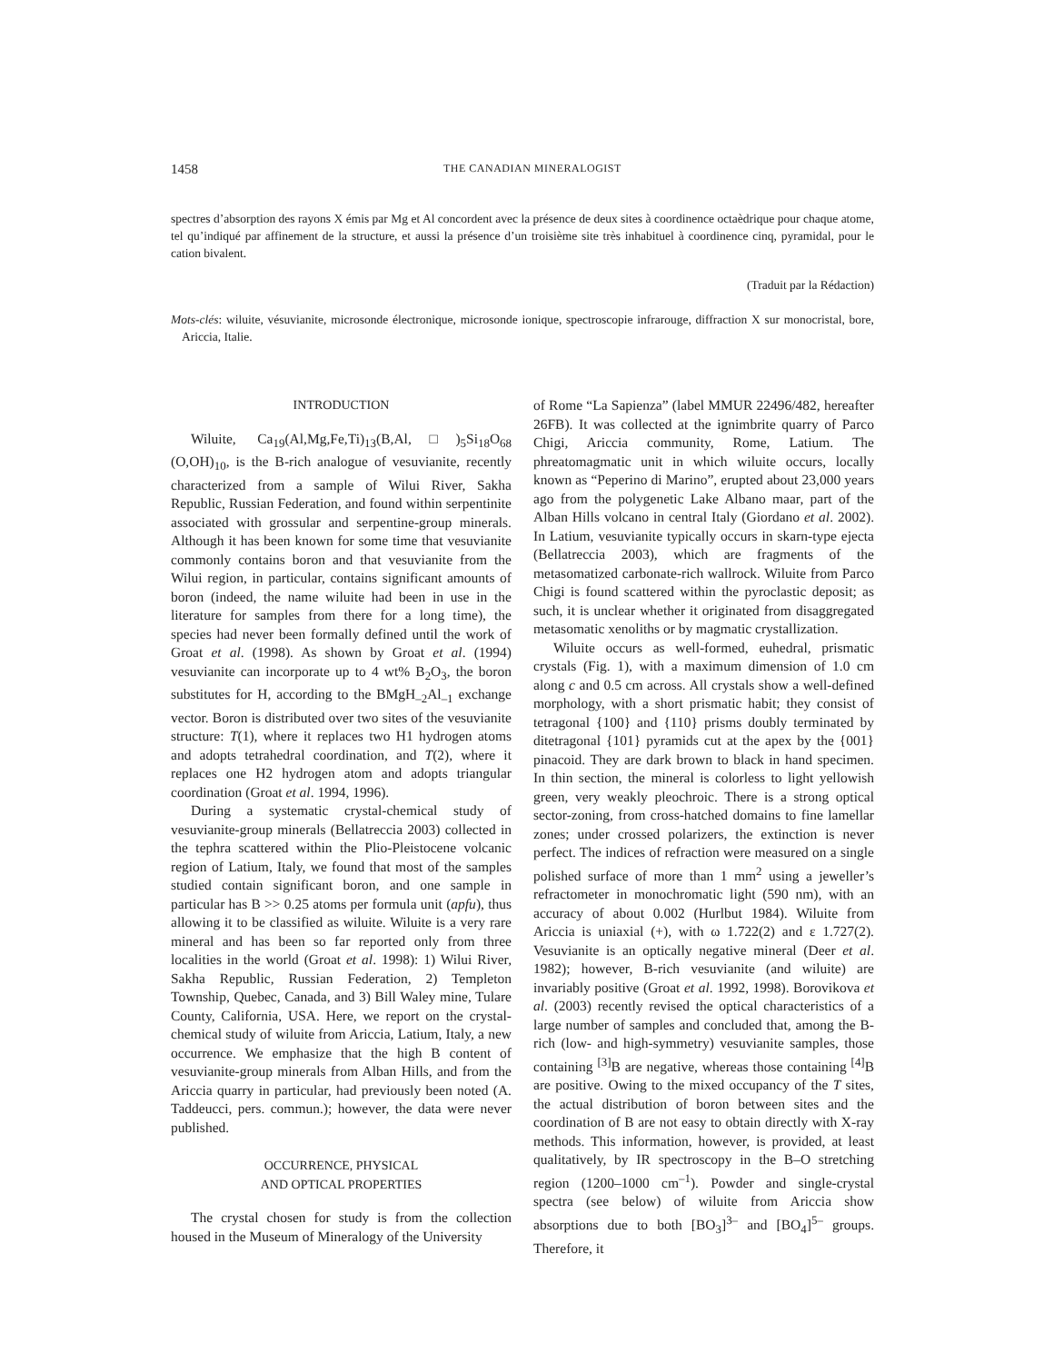1458 THE CANADIAN MINERALOGIST
spectres d’absorption des rayons X émis par Mg et Al concordent avec la présence de deux sites à coordinence octaèdrique pour chaque atome, tel qu’indiqué par affinement de la structure, et aussi la présence d’un troisième site très inhabituel à coordinence cinq, pyramidal, pour le cation bivalent.
(Traduit par la Rédaction)
Mots-clés: wiluite, vésuvianite, microsonde électronique, microsonde ionique, spectroscopie infrarouge, diffraction X sur monocristal, bore, Ariccia, Italie.
INTRODUCTION
Wiluite, Ca<sub>19</sub>(Al,Mg,Fe,Ti)<sub>13</sub>(B,Al,□)<sub>5</sub>Si<sub>18</sub>O<sub>68</sub> (O,OH)<sub>10</sub>, is the B-rich analogue of vesuvianite, recently characterized from a sample of Wilui River, Sakha Republic, Russian Federation, and found within serpentinite associated with grossular and serpentine-group minerals. Although it has been known for some time that vesuvianite commonly contains boron and that vesuvianite from the Wilui region, in particular, contains significant amounts of boron (indeed, the name wiluite had been in use in the literature for samples from there for a long time), the species had never been formally defined until the work of Groat et al. (1998). As shown by Groat et al. (1994) vesuvianite can incorporate up to 4 wt% B<sub>2</sub>O<sub>3</sub>, the boron substitutes for H, according to the BMgH<sub>–2</sub>Al<sub>–1</sub> exchange vector. Boron is distributed over two sites of the vesuvianite structure: T(1), where it replaces two H1 hydrogen atoms and adopts tetrahedral coordination, and T(2), where it replaces one H2 hydrogen atom and adopts triangular coordination (Groat et al. 1994, 1996).
During a systematic crystal-chemical study of vesuvianite-group minerals (Bellatreccia 2003) collected in the tephra scattered within the Plio-Pleistocene volcanic region of Latium, Italy, we found that most of the samples studied contain significant boron, and one sample in particular has B >> 0.25 atoms per formula unit (apfu), thus allowing it to be classified as wiluite. Wiluite is a very rare mineral and has been so far reported only from three localities in the world (Groat et al. 1998): 1) Wilui River, Sakha Republic, Russian Federation, 2) Templeton Township, Quebec, Canada, and 3) Bill Waley mine, Tulare County, California, USA. Here, we report on the crystal-chemical study of wiluite from Ariccia, Latium, Italy, a new occurrence. We emphasize that the high B content of vesuvianite-group minerals from Alban Hills, and from the Ariccia quarry in particular, had previously been noted (A. Taddeucci, pers. commun.); however, the data were never published.
OCCURRENCE, PHYSICAL
AND OPTICAL PROPERTIES
The crystal chosen for study is from the collection housed in the Museum of Mineralogy of the University
of Rome “La Sapienza” (label MMUR 22496/482, hereafter 26FB). It was collected at the ignimbrite quarry of Parco Chigi, Ariccia community, Rome, Latium. The phreatomagmatic unit in which wiluite occurs, locally known as “Peperino di Marino”, erupted about 23,000 years ago from the polygenetic Lake Albano maar, part of the Alban Hills volcano in central Italy (Giordano et al. 2002). In Latium, vesuvianite typically occurs in skarn-type ejecta (Bellatreccia 2003), which are fragments of the metasomatized carbonate-rich wallrock. Wiluite from Parco Chigi is found scattered within the pyroclastic deposit; as such, it is unclear whether it originated from disaggregated metasomatic xenoliths or by magmatic crystallization.
Wiluite occurs as well-formed, euhedral, prismatic crystals (Fig. 1), with a maximum dimension of 1.0 cm along c and 0.5 cm across. All crystals show a well-defined morphology, with a short prismatic habit; they consist of tetragonal {100} and {110} prisms doubly terminated by ditetragonal {101} pyramids cut at the apex by the {001} pinacoid. They are dark brown to black in hand specimen. In thin section, the mineral is colorless to light yellowish green, very weakly pleochroic. There is a strong optical sector-zoning, from cross-hatched domains to fine lamellar zones; under crossed polarizers, the extinction is never perfect. The indices of refraction were measured on a single polished surface of more than 1 mm<sup>2</sup> using a jeweller’s refractometer in monochromatic light (590 nm), with an accuracy of about 0.002 (Hurlbut 1984). Wiluite from Ariccia is uniaxial (+), with ω 1.722(2) and ε 1.727(2). Vesuvianite is an optically negative mineral (Deer et al. 1982); however, B-rich vesuvianite (and wiluite) are invariably positive (Groat et al. 1992, 1998). Borovikova et al. (2003) recently revised the optical characteristics of a large number of samples and concluded that, among the B-rich (low- and high-symmetry) vesuvianite samples, those containing <sup>[3]</sup>B are negative, whereas those containing <sup>[4]</sup>B are positive. Owing to the mixed occupancy of the T sites, the actual distribution of boron between sites and the coordination of B are not easy to obtain directly with X-ray methods. This information, however, is provided, at least qualitatively, by IR spectroscopy in the B–O stretching region (1200–1000 cm<sup>–1</sup>). Powder and single-crystal spectra (see below) of wiluite from Ariccia show absorptions due to both [BO<sub>3</sub>]<sup>3–</sup> and [BO<sub>4</sub>]<sup>5–</sup> groups. Therefore, it